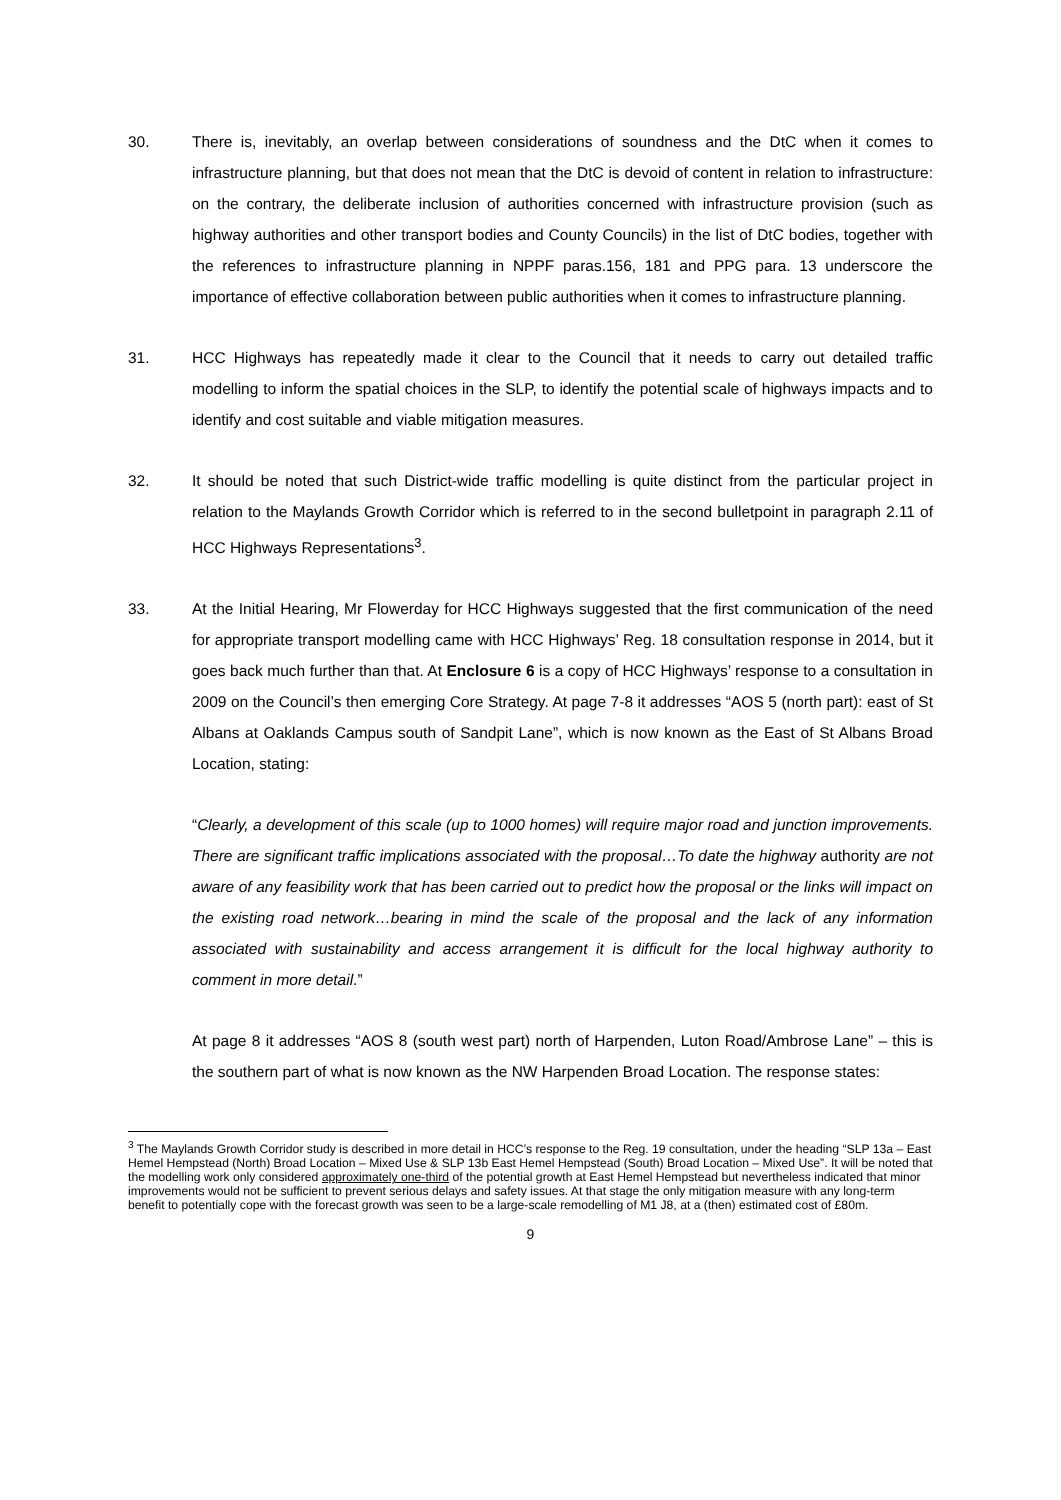30. There is, inevitably, an overlap between considerations of soundness and the DtC when it comes to infrastructure planning, but that does not mean that the DtC is devoid of content in relation to infrastructure: on the contrary, the deliberate inclusion of authorities concerned with infrastructure provision (such as highway authorities and other transport bodies and County Councils) in the list of DtC bodies, together with the references to infrastructure planning in NPPF paras.156, 181 and PPG para. 13 underscore the importance of effective collaboration between public authorities when it comes to infrastructure planning.
31. HCC Highways has repeatedly made it clear to the Council that it needs to carry out detailed traffic modelling to inform the spatial choices in the SLP, to identify the potential scale of highways impacts and to identify and cost suitable and viable mitigation measures.
32. It should be noted that such District-wide traffic modelling is quite distinct from the particular project in relation to the Maylands Growth Corridor which is referred to in the second bulletpoint in paragraph 2.11 of HCC Highways Representations<sup>3</sup>.
33. At the Initial Hearing, Mr Flowerday for HCC Highways suggested that the first communication of the need for appropriate transport modelling came with HCC Highways’ Reg. 18 consultation response in 2014, but it goes back much further than that. At Enclosure 6 is a copy of HCC Highways’ response to a consultation in 2009 on the Council’s then emerging Core Strategy. At page 7-8 it addresses “AOS 5 (north part): east of St Albans at Oaklands Campus south of Sandpit Lane”, which is now known as the East of St Albans Broad Location, stating:
“Clearly, a development of this scale (up to 1000 homes) will require major road and junction improvements. There are significant traffic implications associated with the proposal…To date the highway authority are not aware of any feasibility work that has been carried out to predict how the proposal or the links will impact on the existing road network…bearing in mind the scale of the proposal and the lack of any information associated with sustainability and access arrangement it is difficult for the local highway authority to comment in more detail.”
At page 8 it addresses “AOS 8 (south west part) north of Harpenden, Luton Road/Ambrose Lane” – this is the southern part of what is now known as the NW Harpenden Broad Location. The response states:
<sup>3</sup> The Maylands Growth Corridor study is described in more detail in HCC’s response to the Reg. 19 consultation, under the heading “SLP 13a – East Hemel Hempstead (North) Broad Location – Mixed Use & SLP 13b East Hemel Hempstead (South) Broad Location – Mixed Use”. It will be noted that the modelling work only considered approximately one-third of the potential growth at East Hemel Hempstead but nevertheless indicated that minor improvements would not be sufficient to prevent serious delays and safety issues. At that stage the only mitigation measure with any long-term benefit to potentially cope with the forecast growth was seen to be a large-scale remodelling of M1 J8, at a (then) estimated cost of £80m.
9